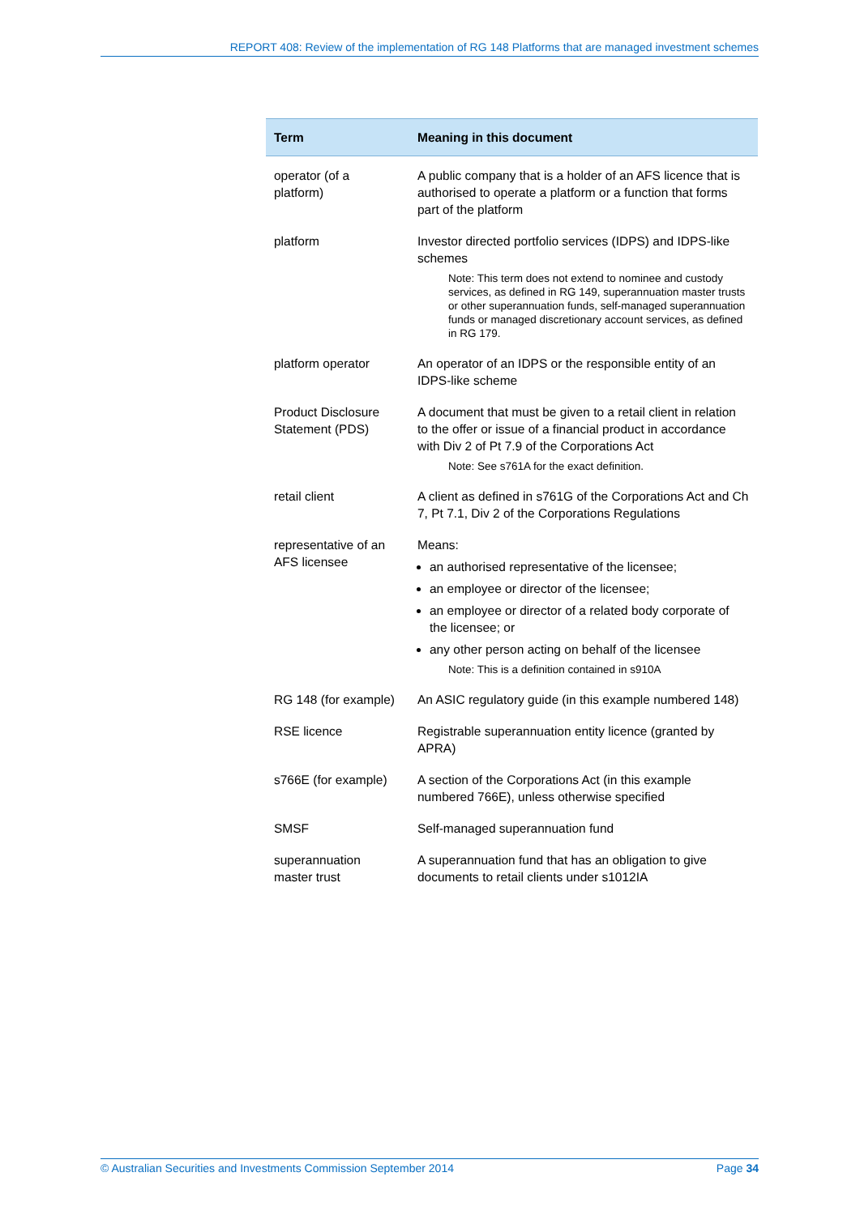REPORT 408: Review of the implementation of RG 148 Platforms that are managed investment schemes
| Term | Meaning in this document |
| --- | --- |
| operator (of a platform) | A public company that is a holder of an AFS licence that is authorised to operate a platform or a function that forms part of the platform |
| platform | Investor directed portfolio services (IDPS) and IDPS-like schemes Note: This term does not extend to nominee and custody services, as defined in RG 149, superannuation master trusts or other superannuation funds, self-managed superannuation funds or managed discretionary account services, as defined in RG 179. |
| platform operator | An operator of an IDPS or the responsible entity of an IDPS-like scheme |
| Product Disclosure Statement (PDS) | A document that must be given to a retail client in relation to the offer or issue of a financial product in accordance with Div 2 of Pt 7.9 of the Corporations Act Note: See s761A for the exact definition. |
| retail client | A client as defined in s761G of the Corporations Act and Ch 7, Pt 7.1, Div 2 of the Corporations Regulations |
| representative of an AFS licensee | Means: an authorised representative of the licensee; an employee or director of the licensee; an employee or director of a related body corporate of the licensee; or any other person acting on behalf of the licensee Note: This is a definition contained in s910A |
| RG 148 (for example) | An ASIC regulatory guide (in this example numbered 148) |
| RSE licence | Registrable superannuation entity licence (granted by APRA) |
| s766E (for example) | A section of the Corporations Act (in this example numbered 766E), unless otherwise specified |
| SMSF | Self-managed superannuation fund |
| superannuation master trust | A superannuation fund that has an obligation to give documents to retail clients under s1012IA |
© Australian Securities and Investments Commission September 2014 Page 34